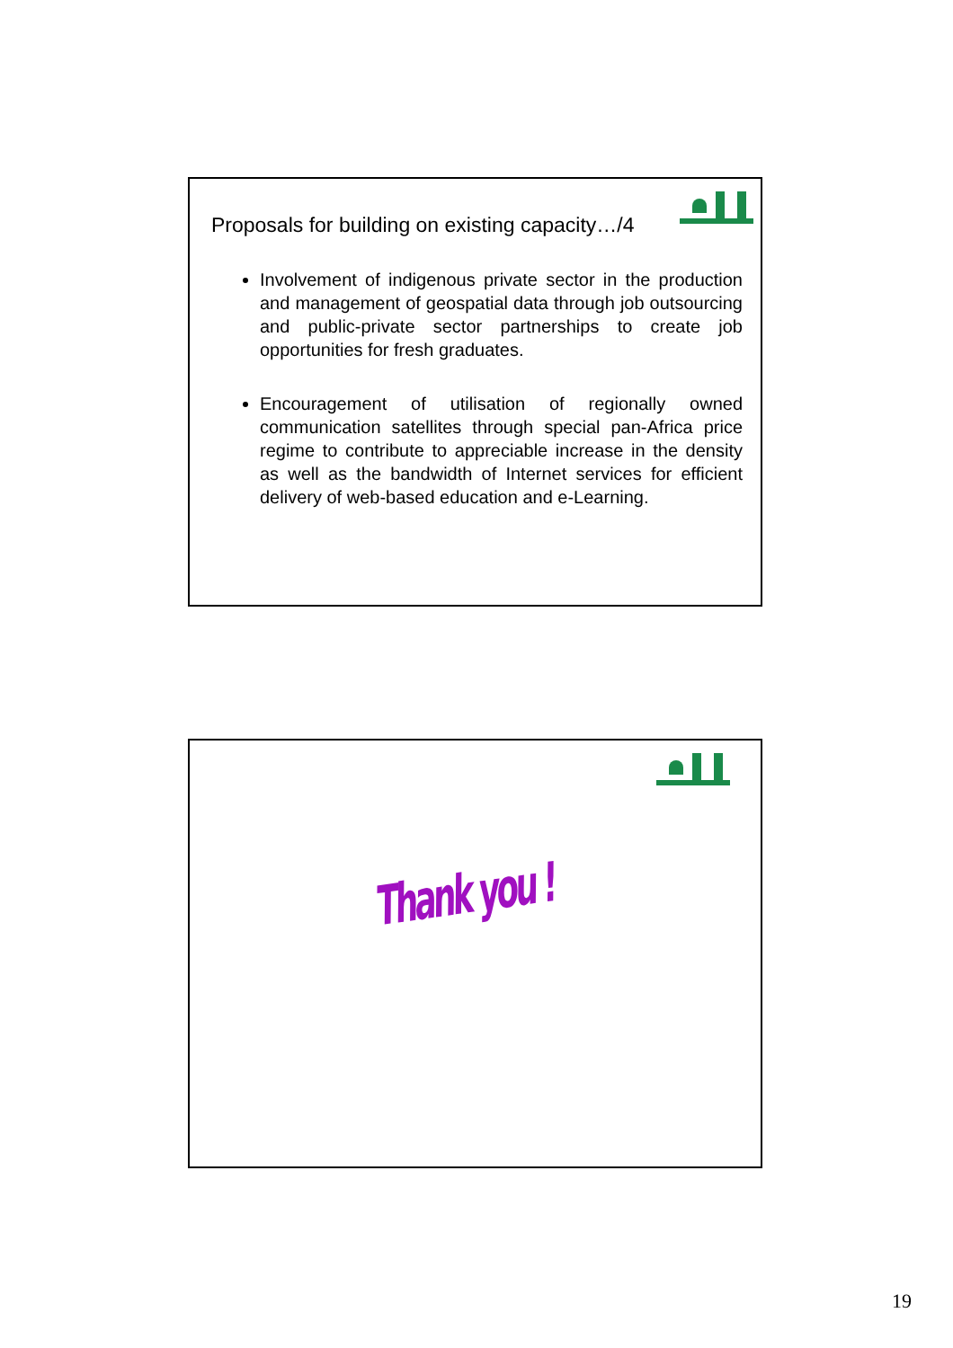Proposals for building on existing capacity…/4
Involvement of indigenous private sector in the production and management of geospatial data through job outsourcing and public-private sector partnerships to create job opportunities for fresh graduates.
Encouragement of utilisation of regionally owned communication satellites through special pan-Africa price regime to contribute to appreciable increase in the density as well as the bandwidth of Internet services for efficient delivery of web-based education and e-Learning.
Thank you !
19